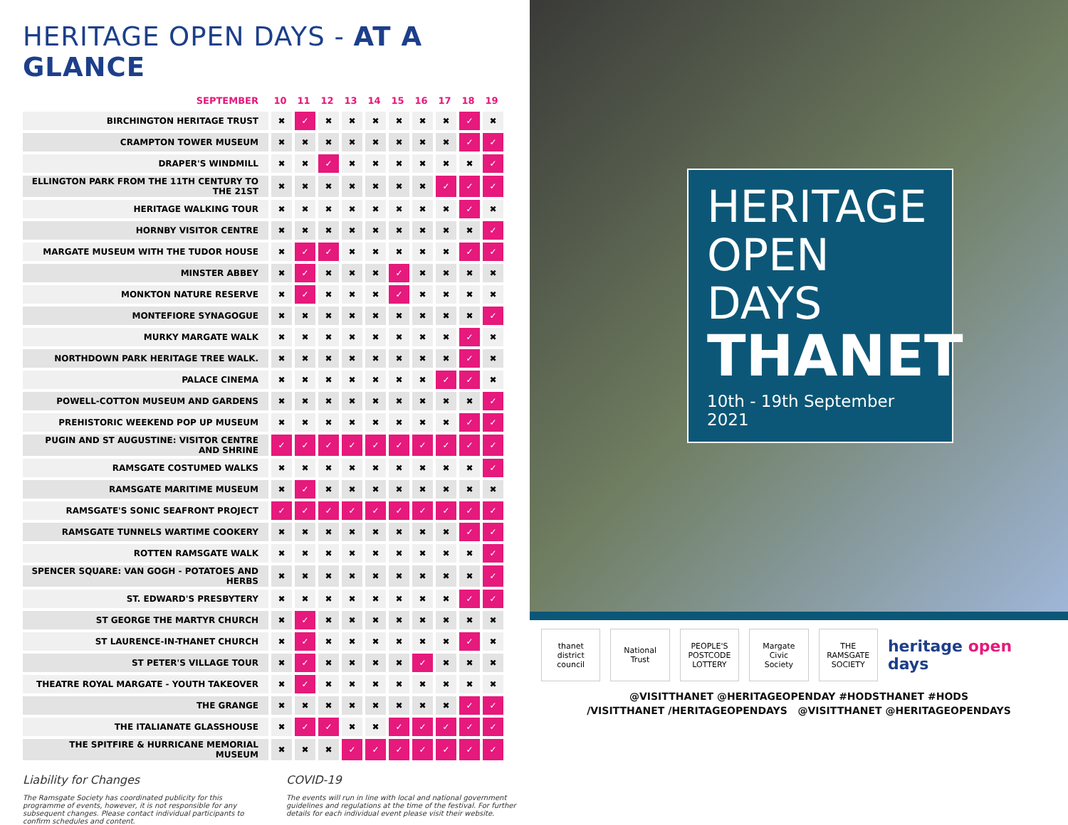HERITAGE OPEN DAYS - AT A GLANCE
| SEPTEMBER | 10 | 11 | 12 | 13 | 14 | 15 | 16 | 17 | 18 | 19 |
| --- | --- | --- | --- | --- | --- | --- | --- | --- | --- | --- |
| BIRCHINGTON HERITAGE TRUST | ✖ | ✓ | ✖ | ✖ | ✖ | ✖ | ✖ | ✖ | ✓ | ✖ |
| CRAMPTON TOWER MUSEUM | ✖ | ✖ | ✖ | ✖ | ✖ | ✖ | ✖ | ✖ | ✓ | ✓ |
| DRAPER'S WINDMILL | ✖ | ✖ | ✓ | ✖ | ✖ | ✖ | ✖ | ✖ | ✖ | ✓ |
| ELLINGTON PARK FROM THE 11TH CENTURY TO THE 21ST | ✖ | ✖ | ✖ | ✖ | ✖ | ✖ | ✖ | ✓ | ✓ | ✓ |
| HERITAGE WALKING TOUR | ✖ | ✖ | ✖ | ✖ | ✖ | ✖ | ✖ | ✖ | ✓ | ✖ |
| HORNBY VISITOR CENTRE | ✖ | ✖ | ✖ | ✖ | ✖ | ✖ | ✖ | ✖ | ✖ | ✓ |
| MARGATE MUSEUM WITH THE TUDOR HOUSE | ✖ | ✓ | ✓ | ✖ | ✖ | ✖ | ✖ | ✖ | ✓ | ✓ |
| MINSTER ABBEY | ✖ | ✓ | ✖ | ✖ | ✖ | ✓ | ✖ | ✖ | ✖ | ✖ |
| MONKTON NATURE RESERVE | ✖ | ✓ | ✖ | ✖ | ✖ | ✓ | ✖ | ✖ | ✖ | ✖ |
| MONTEFIORE SYNAGOGUE | ✖ | ✖ | ✖ | ✖ | ✖ | ✖ | ✖ | ✖ | ✖ | ✓ |
| MURKY MARGATE WALK | ✖ | ✖ | ✖ | ✖ | ✖ | ✖ | ✖ | ✖ | ✓ | ✖ |
| NORTHDOWN PARK HERITAGE TREE WALK. | ✖ | ✖ | ✖ | ✖ | ✖ | ✖ | ✖ | ✖ | ✓ | ✖ |
| PALACE CINEMA | ✖ | ✖ | ✖ | ✖ | ✖ | ✖ | ✖ | ✓ | ✓ | ✖ |
| POWELL-COTTON MUSEUM AND GARDENS | ✖ | ✖ | ✖ | ✖ | ✖ | ✖ | ✖ | ✖ | ✖ | ✓ |
| PREHISTORIC WEEKEND POP UP MUSEUM | ✖ | ✖ | ✖ | ✖ | ✖ | ✖ | ✖ | ✖ | ✓ | ✓ |
| PUGIN AND ST AUGUSTINE: VISITOR CENTRE AND SHRINE | ✓ | ✓ | ✓ | ✓ | ✓ | ✓ | ✓ | ✓ | ✓ | ✓ |
| RAMSGATE COSTUMED WALKS | ✖ | ✖ | ✖ | ✖ | ✖ | ✖ | ✖ | ✖ | ✖ | ✓ |
| RAMSGATE MARITIME MUSEUM | ✖ | ✓ | ✖ | ✖ | ✖ | ✖ | ✖ | ✖ | ✖ | ✖ |
| RAMSGATE'S SONIC SEAFRONT PROJECT | ✓ | ✓ | ✓ | ✓ | ✓ | ✓ | ✓ | ✓ | ✓ | ✓ |
| RAMSGATE TUNNELS WARTIME COOKERY | ✖ | ✖ | ✖ | ✖ | ✖ | ✖ | ✖ | ✖ | ✓ | ✓ |
| ROTTEN RAMSGATE WALK | ✖ | ✖ | ✖ | ✖ | ✖ | ✖ | ✖ | ✖ | ✖ | ✓ |
| SPENCER SQUARE: VAN GOGH - POTATOES AND HERBS | ✖ | ✖ | ✖ | ✖ | ✖ | ✖ | ✖ | ✖ | ✖ | ✓ |
| ST. EDWARD'S PRESBYTERY | ✖ | ✖ | ✖ | ✖ | ✖ | ✖ | ✖ | ✖ | ✓ | ✓ |
| ST GEORGE THE MARTYR CHURCH | ✖ | ✓ | ✖ | ✖ | ✖ | ✖ | ✖ | ✖ | ✖ | ✖ |
| ST LAURENCE-IN-THANET CHURCH | ✖ | ✓ | ✖ | ✖ | ✖ | ✖ | ✖ | ✖ | ✓ | ✖ |
| ST PETER'S VILLAGE TOUR | ✖ | ✓ | ✖ | ✖ | ✖ | ✖ | ✓ | ✖ | ✖ | ✖ |
| THEATRE ROYAL MARGATE - YOUTH TAKEOVER | ✖ | ✓ | ✖ | ✖ | ✖ | ✖ | ✖ | ✖ | ✖ | ✖ |
| THE GRANGE | ✖ | ✖ | ✖ | ✖ | ✖ | ✖ | ✖ | ✖ | ✓ | ✓ |
| THE ITALIANATE GLASSHOUSE | ✖ | ✓ | ✓ | ✖ | ✖ | ✓ | ✓ | ✓ | ✓ | ✓ |
| THE SPITFIRE & HURRICANE MEMORIAL MUSEUM | ✖ | ✖ | ✖ | ✓ | ✓ | ✓ | ✓ | ✓ | ✓ | ✓ |
Liability for Changes
The Ramsgate Society has coordinated publicity for this programme of events, however, it is not responsible for any subsequent changes. Please contact individual participants to confirm schedules and content.
COVID-19
The events will run in line with local and national government guidelines and regulations at the time of the festival. For further details for each individual event please visit their website.
HERITAGE
OPEN DAYS
THANET
10th - 19th September 2021
thanet
district council
National Trust
PEOPLE'S POSTCODE LOTTERY
Margate Civic Society
THE RAMSGATE SOCIETY
heritage open days
@VISITTHANET @HERITAGEOPENDAY #HODSTHANET #HODS
/VISITTHANET /HERITAGEOPENDAYS @VISITTHANET @HERITAGEOPENDAYS